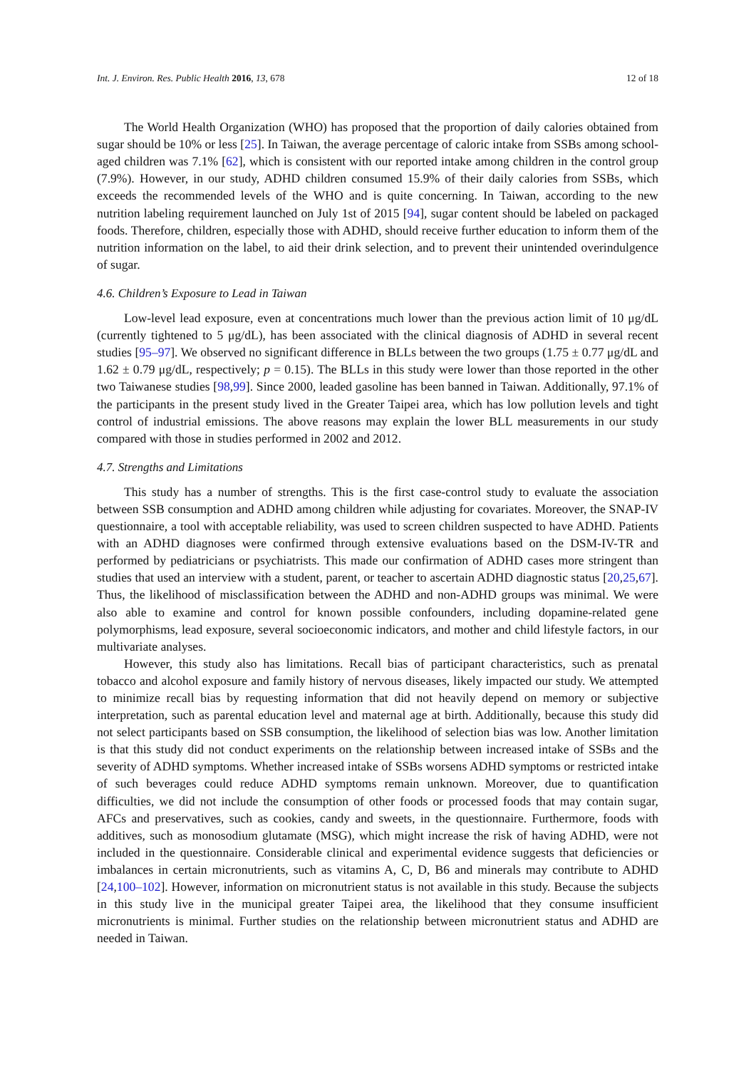Int. J. Environ. Res. Public Health 2016, 13, 678 12 of 18
The World Health Organization (WHO) has proposed that the proportion of daily calories obtained from sugar should be 10% or less [25]. In Taiwan, the average percentage of caloric intake from SSBs among school-aged children was 7.1% [62], which is consistent with our reported intake among children in the control group (7.9%). However, in our study, ADHD children consumed 15.9% of their daily calories from SSBs, which exceeds the recommended levels of the WHO and is quite concerning. In Taiwan, according to the new nutrition labeling requirement launched on July 1st of 2015 [94], sugar content should be labeled on packaged foods. Therefore, children, especially those with ADHD, should receive further education to inform them of the nutrition information on the label, to aid their drink selection, and to prevent their unintended overindulgence of sugar.
4.6. Children’s Exposure to Lead in Taiwan
Low-level lead exposure, even at concentrations much lower than the previous action limit of 10 μg/dL (currently tightened to 5 μg/dL), has been associated with the clinical diagnosis of ADHD in several recent studies [95–97]. We observed no significant difference in BLLs between the two groups (1.75 ± 0.77 μg/dL and 1.62 ± 0.79 μg/dL, respectively; p = 0.15). The BLLs in this study were lower than those reported in the other two Taiwanese studies [98,99]. Since 2000, leaded gasoline has been banned in Taiwan. Additionally, 97.1% of the participants in the present study lived in the Greater Taipei area, which has low pollution levels and tight control of industrial emissions. The above reasons may explain the lower BLL measurements in our study compared with those in studies performed in 2002 and 2012.
4.7. Strengths and Limitations
This study has a number of strengths. This is the first case-control study to evaluate the association between SSB consumption and ADHD among children while adjusting for covariates. Moreover, the SNAP-IV questionnaire, a tool with acceptable reliability, was used to screen children suspected to have ADHD. Patients with an ADHD diagnoses were confirmed through extensive evaluations based on the DSM-IV-TR and performed by pediatricians or psychiatrists. This made our confirmation of ADHD cases more stringent than studies that used an interview with a student, parent, or teacher to ascertain ADHD diagnostic status [20,25,67]. Thus, the likelihood of misclassification between the ADHD and non-ADHD groups was minimal. We were also able to examine and control for known possible confounders, including dopamine-related gene polymorphisms, lead exposure, several socioeconomic indicators, and mother and child lifestyle factors, in our multivariate analyses.
However, this study also has limitations. Recall bias of participant characteristics, such as prenatal tobacco and alcohol exposure and family history of nervous diseases, likely impacted our study. We attempted to minimize recall bias by requesting information that did not heavily depend on memory or subjective interpretation, such as parental education level and maternal age at birth. Additionally, because this study did not select participants based on SSB consumption, the likelihood of selection bias was low. Another limitation is that this study did not conduct experiments on the relationship between increased intake of SSBs and the severity of ADHD symptoms. Whether increased intake of SSBs worsens ADHD symptoms or restricted intake of such beverages could reduce ADHD symptoms remain unknown. Moreover, due to quantification difficulties, we did not include the consumption of other foods or processed foods that may contain sugar, AFCs and preservatives, such as cookies, candy and sweets, in the questionnaire. Furthermore, foods with additives, such as monosodium glutamate (MSG), which might increase the risk of having ADHD, were not included in the questionnaire. Considerable clinical and experimental evidence suggests that deficiencies or imbalances in certain micronutrients, such as vitamins A, C, D, B6 and minerals may contribute to ADHD [24,100–102]. However, information on micronutrient status is not available in this study. Because the subjects in this study live in the municipal greater Taipei area, the likelihood that they consume insufficient micronutrients is minimal. Further studies on the relationship between micronutrient status and ADHD are needed in Taiwan.